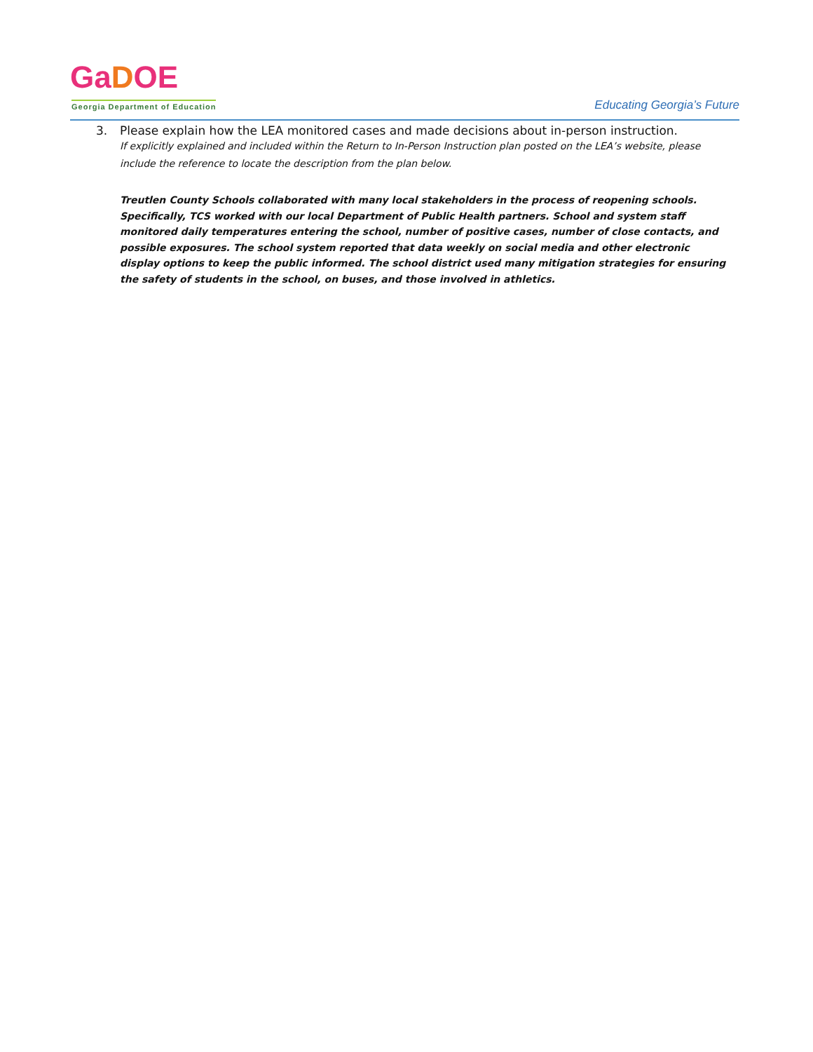GaDOE
Georgia Department of Education
Educating Georgia’s Future
3. Please explain how the LEA monitored cases and made decisions about in-person instruction.
If explicitly explained and included within the Return to In-Person Instruction plan posted on the LEA’s website, please include the reference to locate the description from the plan below.
Treutlen County Schools collaborated with many local stakeholders in the process of reopening schools. Specifically, TCS worked with our local Department of Public Health partners. School and system staff monitored daily temperatures entering the school, number of positive cases, number of close contacts, and possible exposures. The school system reported that data weekly on social media and other electronic display options to keep the public informed. The school district used many mitigation strategies for ensuring the safety of students in the school, on buses, and those involved in athletics.